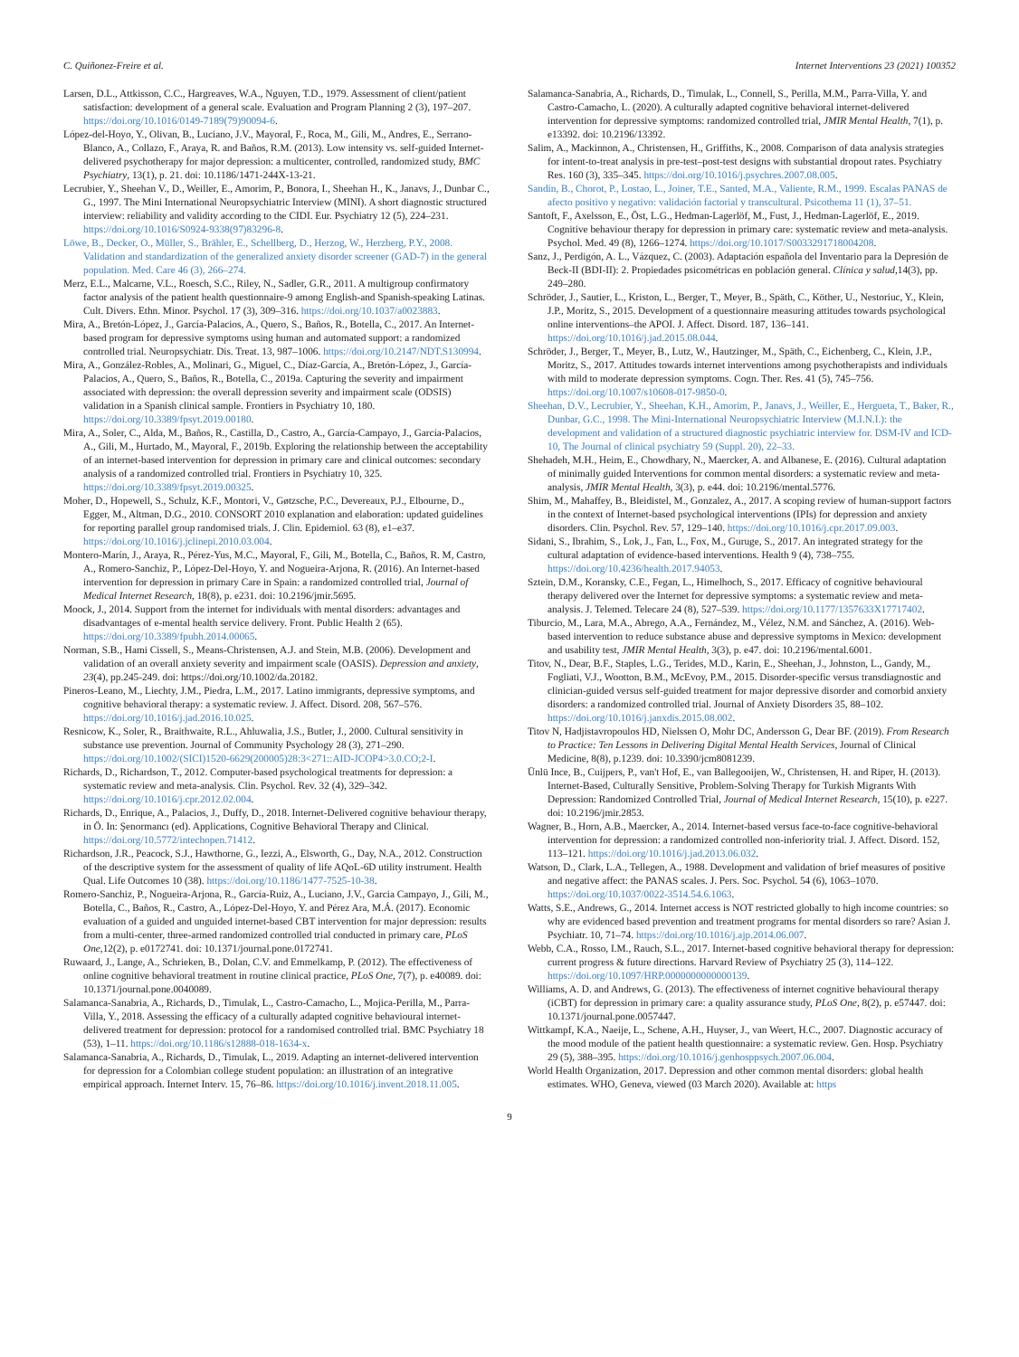C. Quiñonez-Freire et al. Internet Interventions 23 (2021) 100352
Larsen, D.L., Attkisson, C.C., Hargreaves, W.A., Nguyen, T.D., 1979. Assessment of client/patient satisfaction: development of a general scale. Evaluation and Program Planning 2 (3), 197–207. https://doi.org/10.1016/0149-7189(79)90094-6.
López-del-Hoyo, Y., Olivan, B., Luciano, J.V., Mayoral, F., Roca, M., Gili, M., Andres, E., Serrano-Blanco, A., Collazo, F., Araya, R. and Baños, R.M. (2013). Low intensity vs. self-guided Internet-delivered psychotherapy for major depression: a multicenter, controlled, randomized study, BMC Psychiatry, 13(1), p. 21. doi: 10.1186/1471-244X-13-21.
Lecrubier, Y., Sheehan V., D., Weiller, E., Amorim, P., Bonora, I., Sheehan H., K., Janavs, J., Dunbar C., G., 1997. The Mini International Neuropsychiatric Interview (MINI). A short diagnostic structured interview: reliability and validity according to the CIDI. Eur. Psychiatry 12 (5), 224–231. https://doi.org/10.1016/S0924-9338(97)83296-8.
Löwe, B., Decker, O., Müller, S., Brähler, E., Schellberg, D., Herzog, W., Herzberg, P.Y., 2008. Validation and standardization of the generalized anxiety disorder screener (GAD-7) in the general population. Med. Care 46 (3), 266–274.
Merz, E.L., Malcarne, V.L., Roesch, S.C., Riley, N., Sadler, G.R., 2011. A multigroup confirmatory factor analysis of the patient health questionnaire-9 among English-and Spanish-speaking Latinas. Cult. Divers. Ethn. Minor. Psychol. 17 (3), 309–316. https://doi.org/10.1037/a0023883.
Mira, A., Bretón-López, J., García-Palacios, A., Quero, S., Baños, R., Botella, C., 2017. An Internet-based program for depressive symptoms using human and automated support: a randomized controlled trial. Neuropsychiatr. Dis. Treat. 13, 987–1006. https://doi.org/10.2147/NDT.S130994.
Mira, A., González-Robles, A., Molinari, G., Miguel, C., Díaz-García, A., Bretón-López, J., García-Palacios, A., Quero, S., Baños, R., Botella, C., 2019a. Capturing the severity and impairment associated with depression: the overall depression severity and impairment scale (ODSIS) validation in a Spanish clinical sample. Frontiers in Psychiatry 10, 180. https://doi.org/10.3389/fpsyt.2019.00180.
Mira, A., Soler, C., Alda, M., Baños, R., Castilla, D., Castro, A., García-Campayo, J., García-Palacios, A., Gili, M., Hurtado, M., Mayoral, F., 2019b. Exploring the relationship between the acceptability of an internet-based intervention for depression in primary care and clinical outcomes: secondary analysis of a randomized controlled trial. Frontiers in Psychiatry 10, 325. https://doi.org/10.3389/fpsyt.2019.00325.
Moher, D., Hopewell, S., Schulz, K.F., Montori, V., Gøtzsche, P.C., Devereaux, P.J., Elbourne, D., Egger, M., Altman, D.G., 2010. CONSORT 2010 explanation and elaboration: updated guidelines for reporting parallel group randomised trials. J. Clin. Epidemiol. 63 (8), e1–e37. https://doi.org/10.1016/j.jclinepi.2010.03.004.
Montero-Marín, J., Araya, R., Pérez-Yus, M.C., Mayoral, F., Gili, M., Botella, C., Baños, R. M, Castro, A., Romero-Sanchiz, P., López-Del-Hoyo, Y. and Nogueira-Arjona, R. (2016). An Internet-based intervention for depression in primary Care in Spain: a randomized controlled trial, Journal of Medical Internet Research, 18(8), p. e231. doi: 10.2196/jmir.5695.
Moock, J., 2014. Support from the internet for individuals with mental disorders: advantages and disadvantages of e-mental health service delivery. Front. Public Health 2 (65). https://doi.org/10.3389/fpubh.2014.00065.
Norman, S.B., Hami Cissell, S., Means-Christensen, A.J. and Stein, M.B. (2006). Development and validation of an overall anxiety severity and impairment scale (OASIS). Depression and anxiety, 23(4), pp.245-249. doi: https://doi.org/10.1002/da.20182.
Pineros-Leano, M., Liechty, J.M., Piedra, L.M., 2017. Latino immigrants, depressive symptoms, and cognitive behavioral therapy: a systematic review. J. Affect. Disord. 208, 567–576. https://doi.org/10.1016/j.jad.2016.10.025.
Resnicow, K., Soler, R., Braithwaite, R.L., Ahluwalia, J.S., Butler, J., 2000. Cultural sensitivity in substance use prevention. Journal of Community Psychology 28 (3), 271–290. https://doi.org/10.1002/(SICI)1520-6629(200005)28:3<271::AID-JCOP4>3.0.CO;2-I.
Richards, D., Richardson, T., 2012. Computer-based psychological treatments for depression: a systematic review and meta-analysis. Clin. Psychol. Rev. 32 (4), 329–342. https://doi.org/10.1016/j.cpr.2012.02.004.
Richards, D., Enrique, A., Palacios, J., Duffy, D., 2018. Internet-Delivered cognitive behaviour therapy, in Ö. In: Şenormancı (ed). Applications, Cognitive Behavioral Therapy and Clinical. https://doi.org/10.5772/intechopen.71412.
Richardson, J.R., Peacock, S.J., Hawthorne, G., Iezzi, A., Elsworth, G., Day, N.A., 2012. Construction of the descriptive system for the assessment of quality of life AQoL-6D utility instrument. Health Qual. Life Outcomes 10 (38). https://doi.org/10.1186/1477-7525-10-38.
Romero-Sanchiz, P., Nogueira-Arjona, R., García-Ruiz, A., Luciano, J.V., Garcia Campayo, J., Gili, M., Botella, C., Baños, R., Castro, A., López-Del-Hoyo, Y. and Pérez Ara, M.Á. (2017). Economic evaluation of a guided and unguided internet-based CBT intervention for major depression: results from a multi-center, three-armed randomized controlled trial conducted in primary care, PLoS One,12(2), p. e0172741. doi: 10.1371/journal.pone.0172741.
Ruwaard, J., Lange, A., Schrieken, B., Dolan, C.V. and Emmelkamp, P. (2012). The effectiveness of online cognitive behavioral treatment in routine clinical practice, PLoS One, 7(7), p. e40089. doi: 10.1371/journal.pone.0040089.
Salamanca-Sanabria, A., Richards, D., Timulak, L., Castro-Camacho, L., Mojica-Perilla, M., Parra-Villa, Y., 2018. Assessing the efficacy of a culturally adapted cognitive behavioural internet-delivered treatment for depression: protocol for a randomised controlled trial. BMC Psychiatry 18 (53), 1–11. https://doi.org/10.1186/s12888-018-1634-x.
Salamanca-Sanabria, A., Richards, D., Timulak, L., 2019. Adapting an internet-delivered intervention for depression for a Colombian college student population: an illustration of an integrative empirical approach. Internet Interv. 15, 76–86. https://doi.org/10.1016/j.invent.2018.11.005.
Salamanca-Sanabria, A., Richards, D., Timulak, L., Connell, S., Perilla, M.M., Parra-Villa, Y. and Castro-Camacho, L. (2020). A culturally adapted cognitive behavioral internet-delivered intervention for depressive symptoms: randomized controlled trial, JMIR Mental Health, 7(1), p. e13392. doi: 10.2196/13392.
Salim, A., Mackinnon, A., Christensen, H., Griffiths, K., 2008. Comparison of data analysis strategies for intent-to-treat analysis in pre-test–post-test designs with substantial dropout rates. Psychiatry Res. 160 (3), 335–345. https://doi.org/10.1016/j.psychres.2007.08.005.
Sandín, B., Chorot, P., Lostao, L., Joiner, T.E., Santed, M.A., Valiente, R.M., 1999. Escalas PANAS de afecto positivo y negativo: validación factorial y transcultural. Psicothema 11 (1), 37–51.
Santoft, F., Axelsson, E., Öst, L.G., Hedman-Lagerlöf, M., Fust, J., Hedman-Lagerlöf, E., 2019. Cognitive behaviour therapy for depression in primary care: systematic review and meta-analysis. Psychol. Med. 49 (8), 1266–1274. https://doi.org/10.1017/S0033291718004208.
Sanz, J., Perdigón, A. L., Vázquez, C. (2003). Adaptación española del Inventario para la Depresión de Beck-II (BDI-II): 2. Propiedades psicométricas en población general. Clínica y salud,14(3), pp. 249–280.
Schröder, J., Sautier, L., Kriston, L., Berger, T., Meyer, B., Späth, C., Köther, U., Nestoriuc, Y., Klein, J.P., Moritz, S., 2015. Development of a questionnaire measuring attitudes towards psychological online interventions–the APOI. J. Affect. Disord. 187, 136–141. https://doi.org/10.1016/j.jad.2015.08.044.
Schröder, J., Berger, T., Meyer, B., Lutz, W., Hautzinger, M., Späth, C., Eichenberg, C., Klein, J.P., Moritz, S., 2017. Attitudes towards internet interventions among psychotherapists and individuals with mild to moderate depression symptoms. Cogn. Ther. Res. 41 (5), 745–756. https://doi.org/10.1007/s10608-017-9850-0.
Sheehan, D.V., Lecrubier, Y., Sheehan, K.H., Amorim, P., Janavs, J., Weiller, E., Hergueta, T., Baker, R., Dunbar, G.C., 1998. The Mini-International Neuropsychiatric Interview (M.I.N.I.): the development and validation of a structured diagnostic psychiatric interview for. DSM-IV and ICD-10, The Journal of clinical psychiatry 59 (Suppl. 20), 22–33.
Shehadeh, M.H., Heim, E., Chowdhary, N., Maercker, A. and Albanese, E. (2016). Cultural adaptation of minimally guided Interventions for common mental disorders: a systematic review and meta-analysis, JMIR Mental Health, 3(3), p. e44. doi: 10.2196/mental.5776.
Shim, M., Mahaffey, B., Bleidistel, M., Gonzalez, A., 2017. A scoping review of human-support factors in the context of Internet-based psychological interventions (IPIs) for depression and anxiety disorders. Clin. Psychol. Rev. 57, 129–140. https://doi.org/10.1016/j.cpr.2017.09.003.
Sidani, S., Ibrahim, S., Lok, J., Fan, L., Fox, M., Guruge, S., 2017. An integrated strategy for the cultural adaptation of evidence-based interventions. Health 9 (4), 738–755. https://doi.org/10.4236/health.2017.94053.
Sztein, D.M., Koransky, C.E., Fegan, L., Himelhoch, S., 2017. Efficacy of cognitive behavioural therapy delivered over the Internet for depressive symptoms: a systematic review and meta-analysis. J. Telemed. Telecare 24 (8), 527–539. https://doi.org/10.1177/1357633X17717402.
Tiburcio, M., Lara, M.A., Abrego, A.A., Fernández, M., Vélez, N.M. and Sánchez, A. (2016). Web-based intervention to reduce substance abuse and depressive symptoms in Mexico: development and usability test, JMIR Mental Health, 3(3), p. e47. doi: 10.2196/mental.6001.
Titov, N., Dear, B.F., Staples, L.G., Terides, M.D., Karin, E., Sheehan, J., Johnston, L., Gandy, M., Fogliati, V.J., Wootton, B.M., McEvoy, P.M., 2015. Disorder-specific versus transdiagnostic and clinician-guided versus self-guided treatment for major depressive disorder and comorbid anxiety disorders: a randomized controlled trial. Journal of Anxiety Disorders 35, 88–102. https://doi.org/10.1016/j.janxdis.2015.08.002.
Titov N, Hadjistavropoulos HD, Nielssen O, Mohr DC, Andersson G, Dear BF. (2019). From Research to Practice: Ten Lessons in Delivering Digital Mental Health Services, Journal of Clinical Medicine, 8(8), p.1239. doi: 10.3390/jcm8081239.
Ünlü Ince, B., Cuijpers, P., van't Hof, E., van Ballegooijen, W., Christensen, H. and Riper, H. (2013). Internet-Based, Culturally Sensitive, Problem-Solving Therapy for Turkish Migrants With Depression: Randomized Controlled Trial, Journal of Medical Internet Research, 15(10), p. e227. doi: 10.2196/jmir.2853.
Wagner, B., Horn, A.B., Maercker, A., 2014. Internet-based versus face-to-face cognitive-behavioral intervention for depression: a randomized controlled non-inferiority trial. J. Affect. Disord. 152, 113–121. https://doi.org/10.1016/j.jad.2013.06.032.
Watson, D., Clark, L.A., Tellegen, A., 1988. Development and validation of brief measures of positive and negative affect: the PANAS scales. J. Pers. Soc. Psychol. 54 (6), 1063–1070. https://doi.org/10.1037/0022-3514.54.6.1063.
Watts, S.E., Andrews, G., 2014. Internet access is NOT restricted globally to high income countries: so why are evidenced based prevention and treatment programs for mental disorders so rare? Asian J. Psychiatr. 10, 71–74. https://doi.org/10.1016/j.ajp.2014.06.007.
Webb, C.A., Rosso, I.M., Rauch, S.L., 2017. Internet-based cognitive behavioral therapy for depression: current progress & future directions. Harvard Review of Psychiatry 25 (3), 114–122. https://doi.org/10.1097/HRP.0000000000000139.
Williams, A. D. and Andrews, G. (2013). The effectiveness of internet cognitive behavioural therapy (iCBT) for depression in primary care: a quality assurance study, PLoS One, 8(2), p. e57447. doi: 10.1371/journal.pone.0057447.
Wittkampf, K.A., Naeije, L., Schene, A.H., Huyser, J., van Weert, H.C., 2007. Diagnostic accuracy of the mood module of the patient health questionnaire: a systematic review. Gen. Hosp. Psychiatry 29 (5), 388–395. https://doi.org/10.1016/j.genhosppsych.2007.06.004.
World Health Organization, 2017. Depression and other common mental disorders: global health estimates. WHO, Geneva, viewed (03 March 2020). Available at: https
9